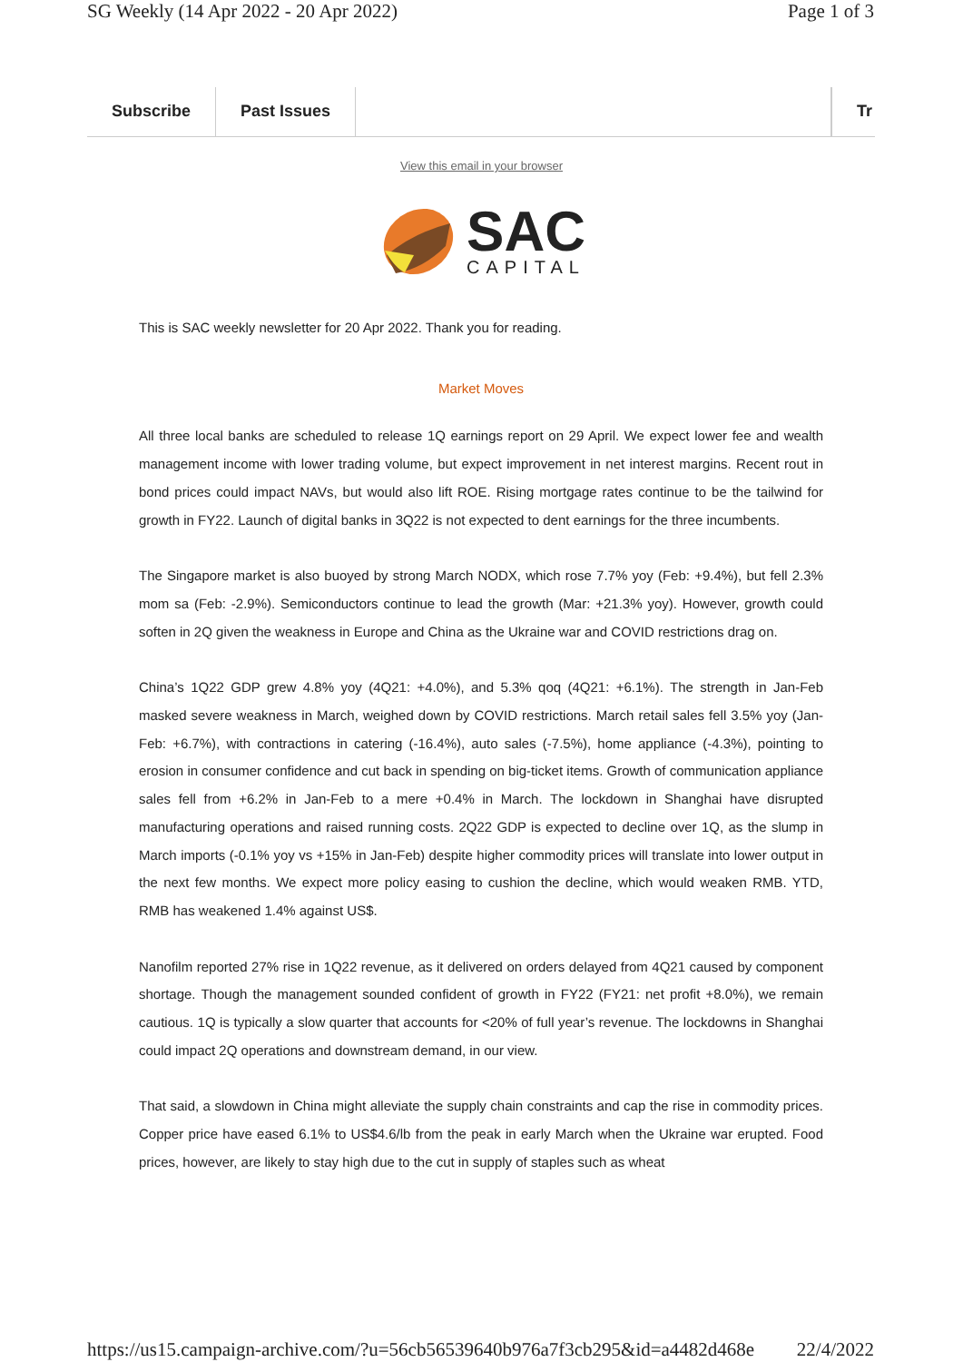SG Weekly (14 Apr 2022 - 20 Apr 2022) Page 1 of 3
Subscribe Past Issues Tr
View this email in your browser
SAC
CAPITAL
This is SAC weekly newsletter for 20 Apr 2022. Thank you for reading.
Market Moves
All three local banks are scheduled to release 1Q earnings report on 29 April. We expect lower fee and wealth management income with lower trading volume, but expect improvement in net interest margins. Recent rout in bond prices could impact NAVs, but would also lift ROE. Rising mortgage rates continue to be the tailwind for growth in FY22. Launch of digital banks in 3Q22 is not expected to dent earnings for the three incumbents.
The Singapore market is also buoyed by strong March NODX, which rose 7.7% yoy (Feb: +9.4%), but fell 2.3% mom sa (Feb: -2.9%). Semiconductors continue to lead the growth (Mar: +21.3% yoy). However, growth could soften in 2Q given the weakness in Europe and China as the Ukraine war and COVID restrictions drag on.
China’s 1Q22 GDP grew 4.8% yoy (4Q21: +4.0%), and 5.3% qoq (4Q21: +6.1%). The strength in Jan-Feb masked severe weakness in March, weighed down by COVID restrictions. March retail sales fell 3.5% yoy (Jan-Feb: +6.7%), with contractions in catering (-16.4%), auto sales (-7.5%), home appliance (-4.3%), pointing to erosion in consumer confidence and cut back in spending on big-ticket items. Growth of communication appliance sales fell from +6.2% in Jan-Feb to a mere +0.4% in March. The lockdown in Shanghai have disrupted manufacturing operations and raised running costs. 2Q22 GDP is expected to decline over 1Q, as the slump in March imports (-0.1% yoy vs +15% in Jan-Feb) despite higher commodity prices will translate into lower output in the next few months. We expect more policy easing to cushion the decline, which would weaken RMB. YTD, RMB has weakened 1.4% against US$.
Nanofilm reported 27% rise in 1Q22 revenue, as it delivered on orders delayed from 4Q21 caused by component shortage. Though the management sounded confident of growth in FY22 (FY21: net profit +8.0%), we remain cautious. 1Q is typically a slow quarter that accounts for <20% of full year’s revenue. The lockdowns in Shanghai could impact 2Q operations and downstream demand, in our view.
That said, a slowdown in China might alleviate the supply chain constraints and cap the rise in commodity prices. Copper price have eased 6.1% to US$4.6/lb from the peak in early March when the Ukraine war erupted. Food prices, however, are likely to stay high due to the cut in supply of staples such as wheat
https://us15.campaign-archive.com/?u=56cb56539640b976a7f3cb295&id=a4482d468e 22/4/2022